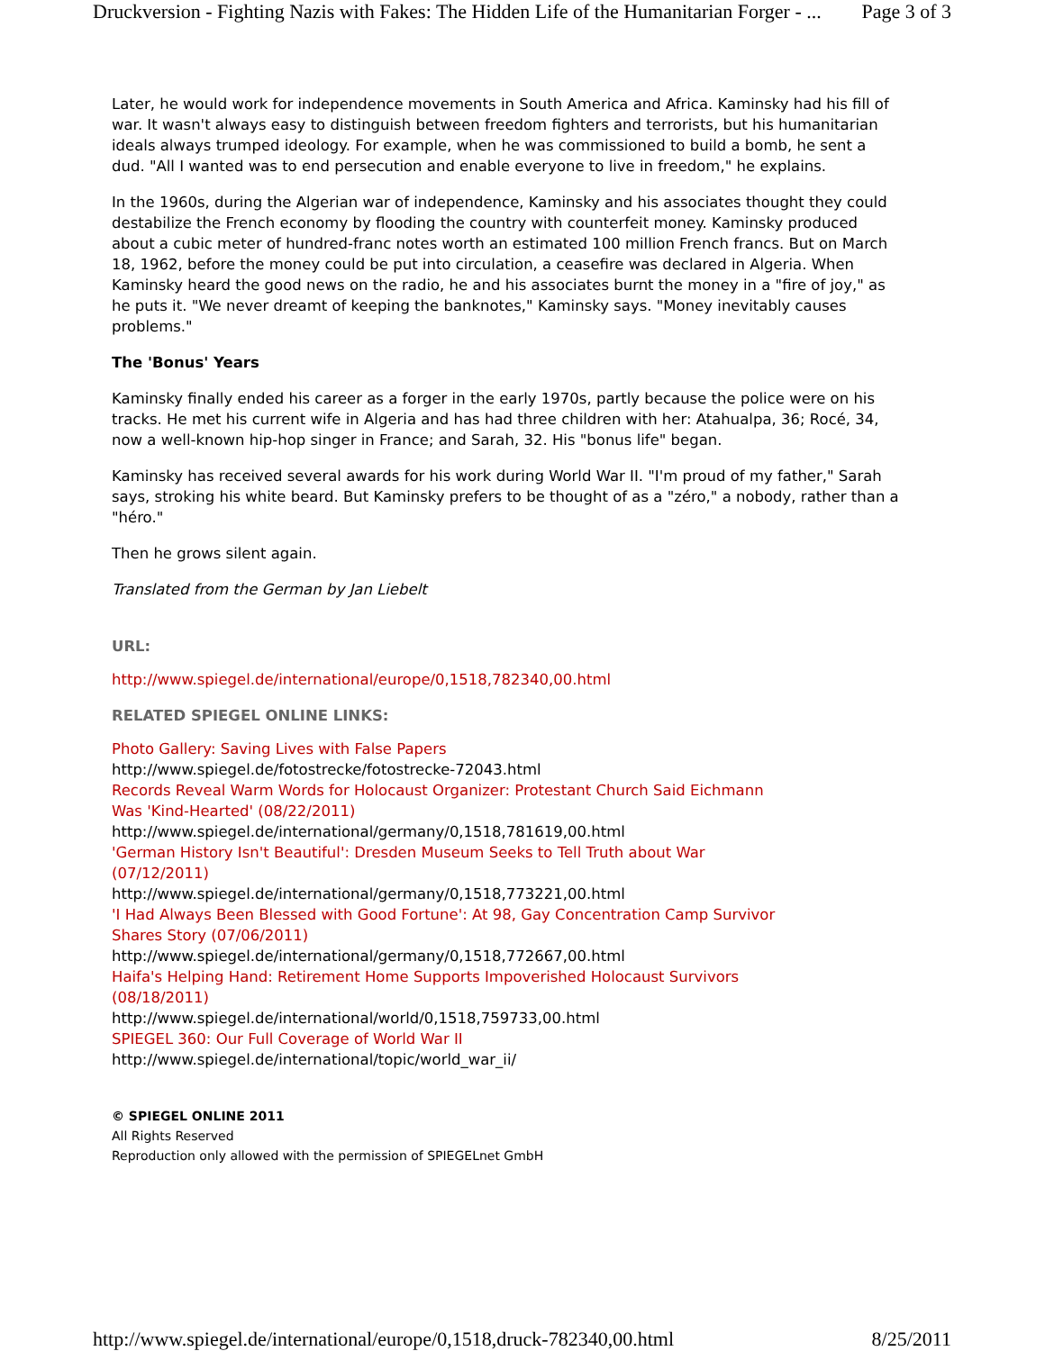Druckversion - Fighting Nazis with Fakes: The Hidden Life of the Humanitarian Forger - ... Page 3 of 3
Later, he would work for independence movements in South America and Africa. Kaminsky had his fill of war. It wasn't always easy to distinguish between freedom fighters and terrorists, but his humanitarian ideals always trumped ideology. For example, when he was commissioned to build a bomb, he sent a dud. "All I wanted was to end persecution and enable everyone to live in freedom," he explains.
In the 1960s, during the Algerian war of independence, Kaminsky and his associates thought they could destabilize the French economy by flooding the country with counterfeit money. Kaminsky produced about a cubic meter of hundred-franc notes worth an estimated 100 million French francs. But on March 18, 1962, before the money could be put into circulation, a ceasefire was declared in Algeria. When Kaminsky heard the good news on the radio, he and his associates burnt the money in a "fire of joy," as he puts it. "We never dreamt of keeping the banknotes," Kaminsky says. "Money inevitably causes problems."
The 'Bonus' Years
Kaminsky finally ended his career as a forger in the early 1970s, partly because the police were on his tracks. He met his current wife in Algeria and has had three children with her: Atahualpa, 36; Rocé, 34, now a well-known hip-hop singer in France; and Sarah, 32. His "bonus life" began.
Kaminsky has received several awards for his work during World War II. "I'm proud of my father," Sarah says, stroking his white beard. But Kaminsky prefers to be thought of as a "zéro," a nobody, rather than a "héro."
Then he grows silent again.
Translated from the German by Jan Liebelt
URL:
http://www.spiegel.de/international/europe/0,1518,782340,00.html
RELATED SPIEGEL ONLINE LINKS:
Photo Gallery: Saving Lives with False Papers
http://www.spiegel.de/fotostrecke/fotostrecke-72043.html
Records Reveal Warm Words for Holocaust Organizer: Protestant Church Said Eichmann Was 'Kind-Hearted' (08/22/2011)
http://www.spiegel.de/international/germany/0,1518,781619,00.html
'German History Isn't Beautiful': Dresden Museum Seeks to Tell Truth about War (07/12/2011)
http://www.spiegel.de/international/germany/0,1518,773221,00.html
'I Had Always Been Blessed with Good Fortune': At 98, Gay Concentration Camp Survivor Shares Story (07/06/2011)
http://www.spiegel.de/international/germany/0,1518,772667,00.html
Haifa's Helping Hand: Retirement Home Supports Impoverished Holocaust Survivors (08/18/2011)
http://www.spiegel.de/international/world/0,1518,759733,00.html
SPIEGEL 360: Our Full Coverage of World War II
http://www.spiegel.de/international/topic/world_war_ii/
© SPIEGEL ONLINE 2011
All Rights Reserved
Reproduction only allowed with the permission of SPIEGELnet GmbH
http://www.spiegel.de/international/europe/0,1518,druck-782340,00.html 8/25/2011